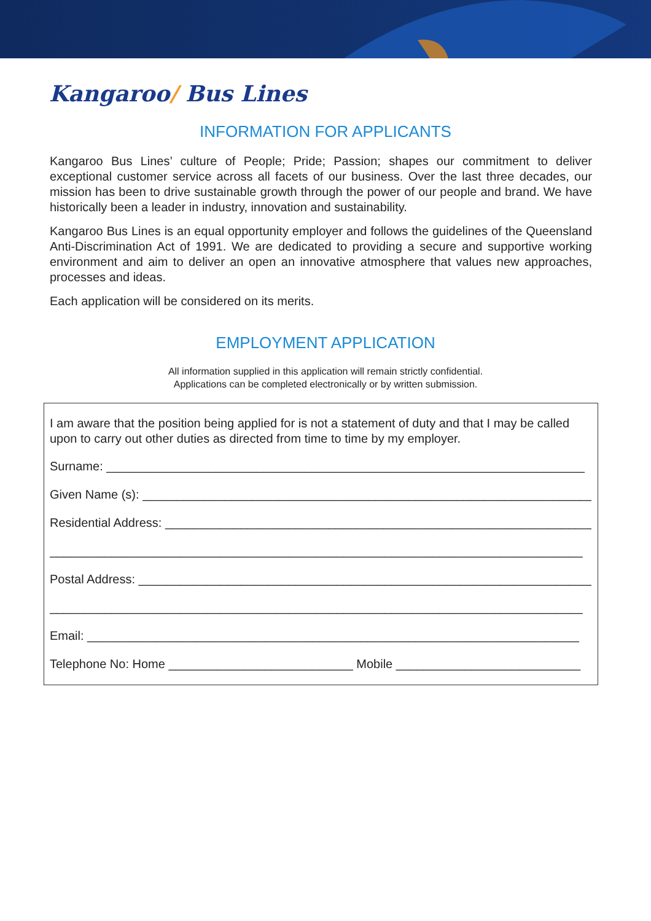Kangaroo/ Bus Lines
INFORMATION FOR APPLICANTS
Kangaroo Bus Lines’ culture of People; Pride; Passion; shapes our commitment to deliver exceptional customer service across all facets of our business. Over the last three decades, our mission has been to drive sustainable growth through the power of our people and brand. We have historically been a leader in industry, innovation and sustainability.
Kangaroo Bus Lines is an equal opportunity employer and follows the guidelines of the Queensland Anti-Discrimination Act of 1991. We are dedicated to providing a secure and supportive working environment and aim to deliver an open an innovative atmosphere that values new approaches, processes and ideas.
Each application will be considered on its merits.
EMPLOYMENT APPLICATION
All information supplied in this application will remain strictly confidential.
Applications can be completed electronically or by written submission.
I am aware that the position being applied for is not a statement of duty and that I may be called upon to carry out other duties as directed from time to time by my employer.
Surname: ______________________________________________________________________
Given Name (s): ___________________________________________________________________
Residential Address: ________________________________________________________________
______________________________________________________________________________
Postal Address: ___________________________________________________________________
______________________________________________________________________________
Email: ________________________________________________________________________
Telephone No: Home ___________________________ Mobile ___________________________